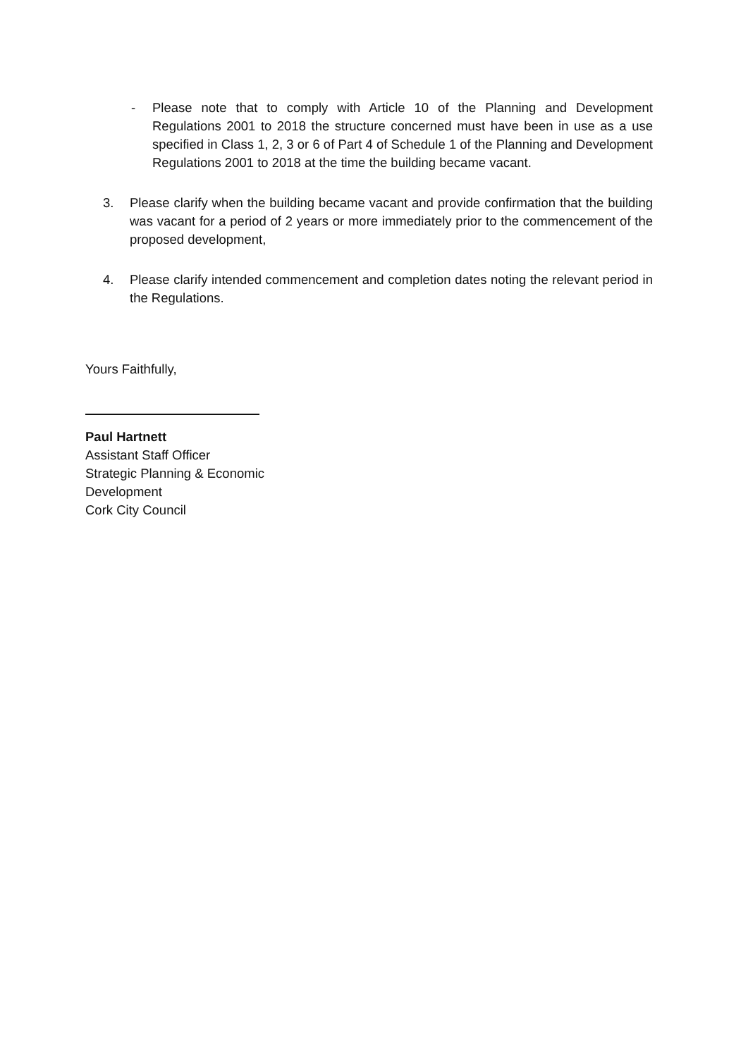- Please note that to comply with Article 10 of the Planning and Development Regulations 2001 to 2018 the structure concerned must have been in use as a use specified in Class 1, 2, 3 or 6 of Part 4 of Schedule 1 of the Planning and Development Regulations 2001 to 2018 at the time the building became vacant.
3. Please clarify when the building became vacant and provide confirmation that the building was vacant for a period of 2 years or more immediately prior to the commencement of the proposed development,
4. Please clarify intended commencement and completion dates noting the relevant period in the Regulations.
Yours Faithfully,
Paul Hartnett
Assistant Staff Officer
Strategic Planning & Economic
Development
Cork City Council